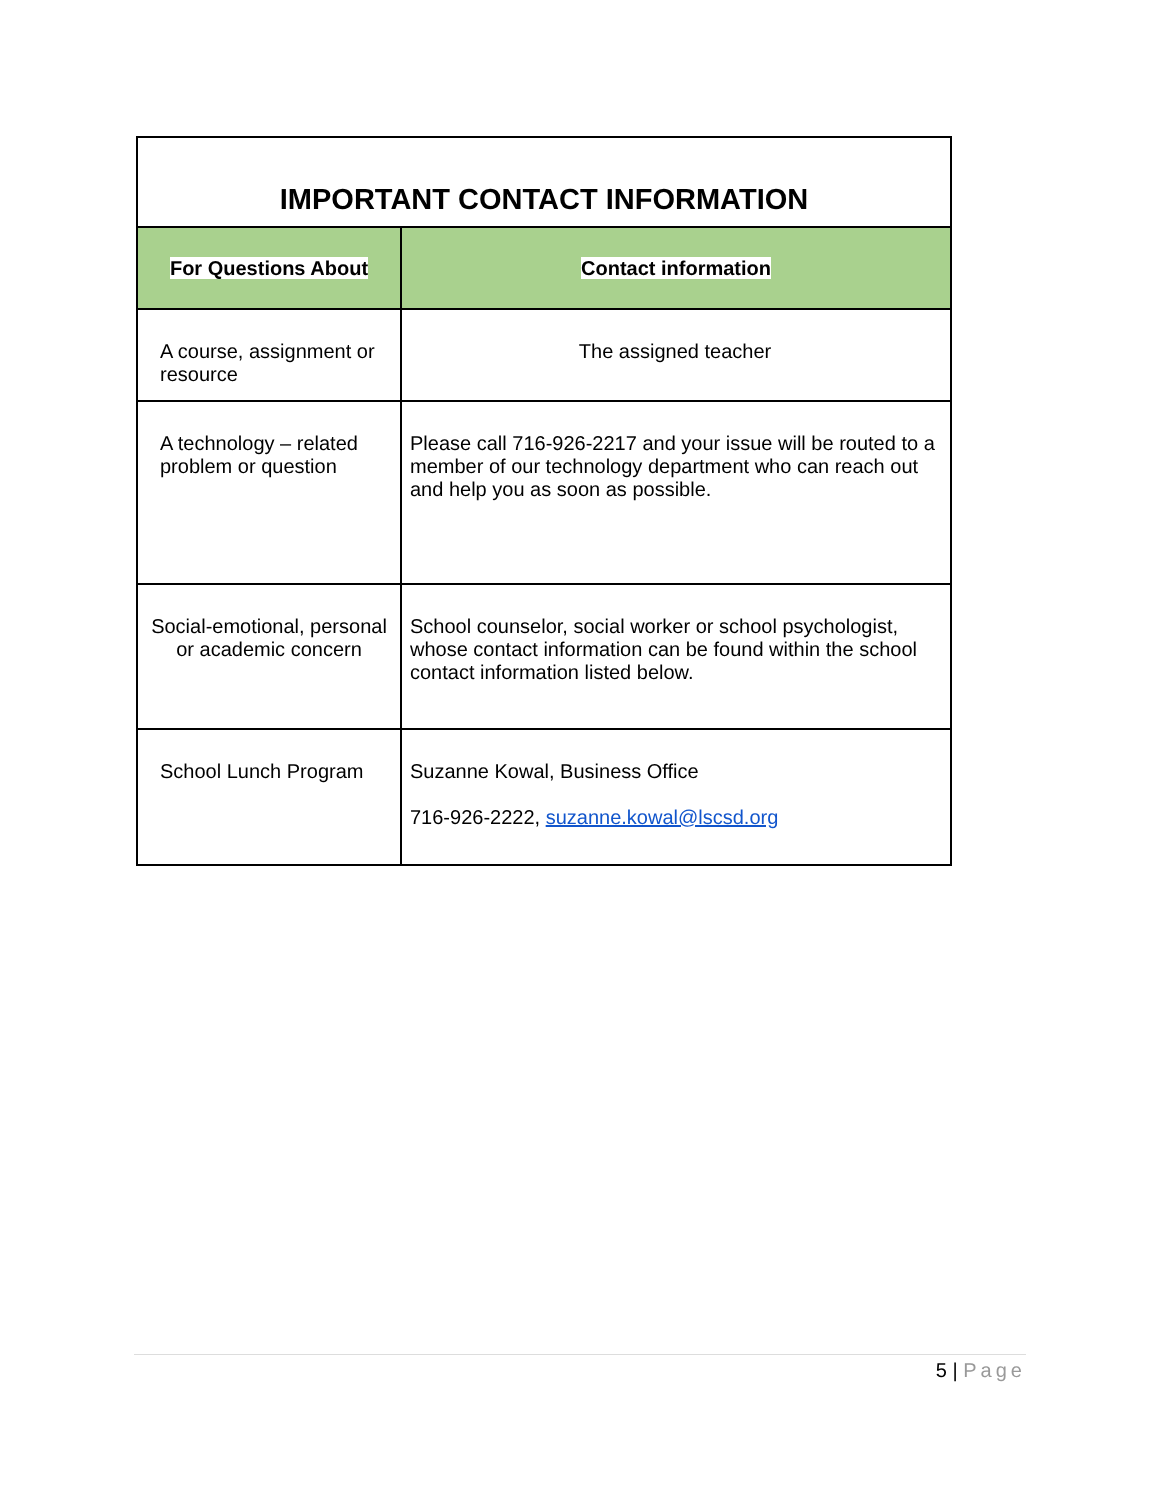| IMPORTANT CONTACT INFORMATION | |
| For Questions About | Contact information |
| A course, assignment or resource | The assigned teacher |
| A technology – related problem or question | Please call 716-926-2217 and your issue will be routed to a member of our technology department who can reach out and help you as soon as possible. |
| Social-emotional, personal or academic concern | School counselor, social worker or school psychologist, whose contact information can be found within the school contact information listed below. |
| School Lunch Program | Suzanne Kowal, Business Office 716-926-2222, suzanne.kowal@lscsd.org |
5 | Page